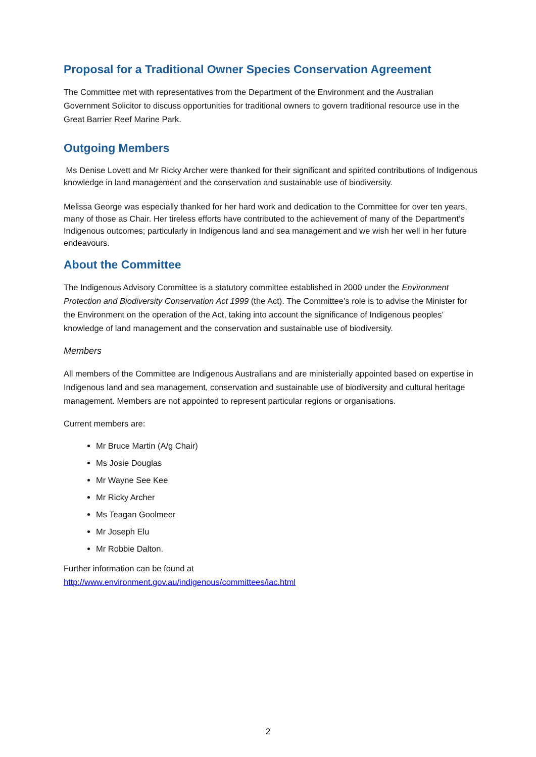Proposal for a Traditional Owner Species Conservation Agreement
The Committee met with representatives from the Department of the Environment and the Australian Government Solicitor to discuss opportunities for traditional owners to govern traditional resource use in the Great Barrier Reef Marine Park.
Outgoing Members
Ms Denise Lovett and Mr Ricky Archer were thanked for their significant and spirited contributions of Indigenous knowledge in land management and the conservation and sustainable use of biodiversity.
Melissa George was especially thanked for her hard work and dedication to the Committee for over ten years, many of those as Chair. Her tireless efforts have contributed to the achievement of many of the Department’s Indigenous outcomes; particularly in Indigenous land and sea management and we wish her well in her future endeavours.
About the Committee
The Indigenous Advisory Committee is a statutory committee established in 2000 under the Environment Protection and Biodiversity Conservation Act 1999 (the Act). The Committee’s role is to advise the Minister for the Environment on the operation of the Act, taking into account the significance of Indigenous peoples’ knowledge of land management and the conservation and sustainable use of biodiversity.
Members
All members of the Committee are Indigenous Australians and are ministerially appointed based on expertise in Indigenous land and sea management, conservation and sustainable use of biodiversity and cultural heritage management. Members are not appointed to represent particular regions or organisations.
Current members are:
Mr Bruce Martin (A/g Chair)
Ms Josie Douglas
Mr Wayne See Kee
Mr Ricky Archer
Ms Teagan Goolmeer
Mr Joseph Elu
Mr Robbie Dalton.
Further information can be found at
http://www.environment.gov.au/indigenous/committees/iac.html
2